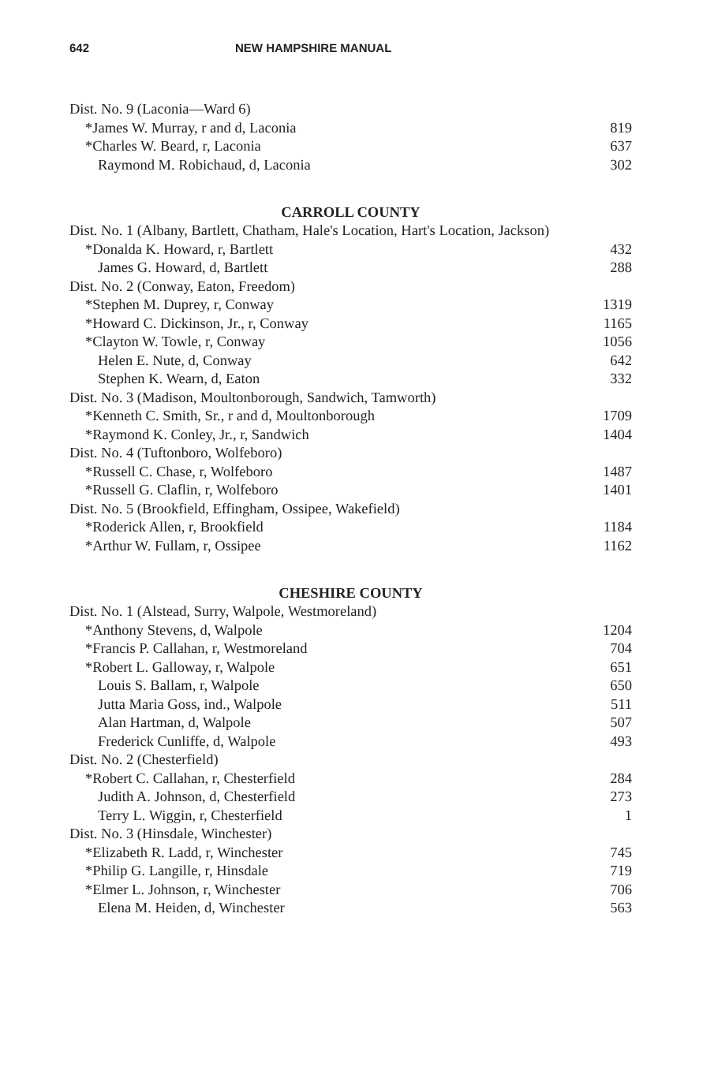642 NEW HAMPSHIRE MANUAL
| Dist. No. 9 (Laconia—Ward 6) | |
| *James W. Murray, r and d, Laconia | 819 |
| *Charles W. Beard, r, Laconia | 637 |
| Raymond M. Robichaud, d, Laconia | 302 |
CARROLL COUNTY
| Dist. No. 1 (Albany, Bartlett, Chatham, Hale's Location, Hart's Location, Jackson) | |
| *Donalda K. Howard, r, Bartlett | 432 |
| James G. Howard, d, Bartlett | 288 |
| Dist. No. 2 (Conway, Eaton, Freedom) | |
| *Stephen M. Duprey, r, Conway | 1319 |
| *Howard C. Dickinson, Jr., r, Conway | 1165 |
| *Clayton W. Towle, r, Conway | 1056 |
| Helen E. Nute, d, Conway | 642 |
| Stephen K. Wearn, d, Eaton | 332 |
| Dist. No. 3 (Madison, Moultonborough, Sandwich, Tamworth) | |
| *Kenneth C. Smith, Sr., r and d, Moultonborough | 1709 |
| *Raymond K. Conley, Jr., r, Sandwich | 1404 |
| Dist. No. 4 (Tuftonboro, Wolfeboro) | |
| *Russell C. Chase, r, Wolfeboro | 1487 |
| *Russell G. Claflin, r, Wolfeboro | 1401 |
| Dist. No. 5 (Brookfield, Effingham, Ossipee, Wakefield) | |
| *Roderick Allen, r, Brookfield | 1184 |
| *Arthur W. Fullam, r, Ossipee | 1162 |
CHESHIRE COUNTY
| Dist. No. 1 (Alstead, Surry, Walpole, Westmoreland) | |
| *Anthony Stevens, d, Walpole | 1204 |
| *Francis P. Callahan, r, Westmoreland | 704 |
| *Robert L. Galloway, r, Walpole | 651 |
| Louis S. Ballam, r, Walpole | 650 |
| Jutta Maria Goss, ind., Walpole | 511 |
| Alan Hartman, d, Walpole | 507 |
| Frederick Cunliffe, d, Walpole | 493 |
| Dist. No. 2 (Chesterfield) | |
| *Robert C. Callahan, r, Chesterfield | 284 |
| Judith A. Johnson, d, Chesterfield | 273 |
| Terry L. Wiggin, r, Chesterfield | 1 |
| Dist. No. 3 (Hinsdale, Winchester) | |
| *Elizabeth R. Ladd, r, Winchester | 745 |
| *Philip G. Langille, r, Hinsdale | 719 |
| *Elmer L. Johnson, r, Winchester | 706 |
| Elena M. Heiden, d, Winchester | 563 |